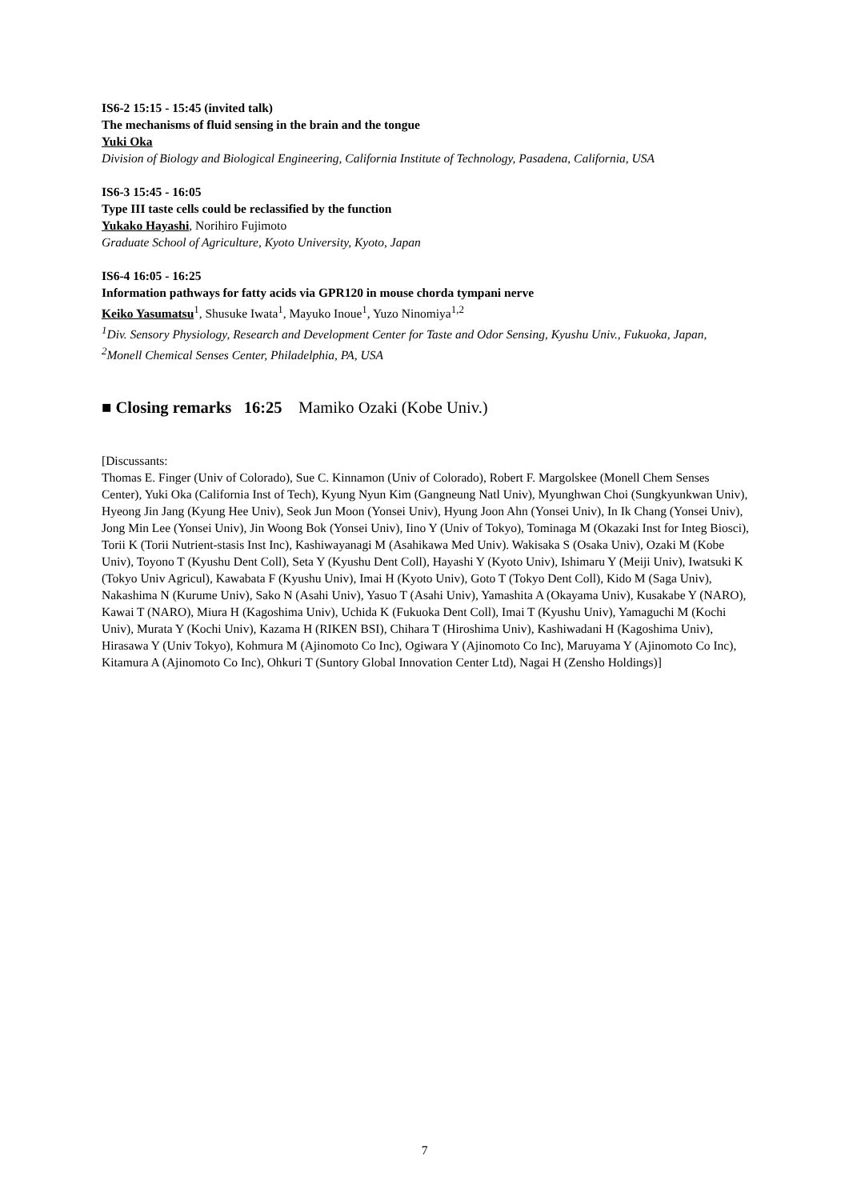IS6-2 15:15 - 15:45 (invited talk)
The mechanisms of fluid sensing in the brain and the tongue
Yuki Oka
Division of Biology and Biological Engineering, California Institute of Technology, Pasadena, California, USA
IS6-3 15:45 - 16:05
Type III taste cells could be reclassified by the function
Yukako Hayashi, Norihiro Fujimoto
Graduate School of Agriculture, Kyoto University, Kyoto, Japan
IS6-4 16:05 - 16:25
Information pathways for fatty acids via GPR120 in mouse chorda tympani nerve
Keiko Yasumatsu<sup>1</sup>, Shusuke Iwata<sup>1</sup>, Mayuko Inoue<sup>1</sup>, Yuzo Ninomiya<sup>1,2</sup>
<sup>1</sup> Div. Sensory Physiology, Research and Development Center for Taste and Odor Sensing, Kyushu Univ., Fukuoka, Japan, <sup>2</sup>Monell Chemical Senses Center, Philadelphia, PA, USA
■ Closing remarks 16:25 Mamiko Ozaki (Kobe Univ.)
[Discussants:
Thomas E. Finger (Univ of Colorado), Sue C. Kinnamon (Univ of Colorado), Robert F. Margolskee (Monell Chem Senses Center), Yuki Oka (California Inst of Tech), Kyung Nyun Kim (Gangneung Natl Univ), Myunghwan Choi (Sungkyunkwan Univ), Hyeong Jin Jang (Kyung Hee Univ), Seok Jun Moon (Yonsei Univ), Hyung Joon Ahn (Yonsei Univ), In Ik Chang (Yonsei Univ), Jong Min Lee (Yonsei Univ), Jin Woong Bok (Yonsei Univ), Iino Y (Univ of Tokyo), Tominaga M (Okazaki Inst for Integ Biosci), Torii K (Torii Nutrient-stasis Inst Inc), Kashiwayanagi M (Asahikawa Med Univ). Wakisaka S (Osaka Univ), Ozaki M (Kobe Univ), Toyono T (Kyushu Dent Coll), Seta Y (Kyushu Dent Coll), Hayashi Y (Kyoto Univ), Ishimaru Y (Meiji Univ), Iwatsuki K (Tokyo Univ Agricul), Kawabata F (Kyushu Univ), Imai H (Kyoto Univ), Goto T (Tokyo Dent Coll), Kido M (Saga Univ), Nakashima N (Kurume Univ), Sako N (Asahi Univ), Yasuo T (Asahi Univ), Yamashita A (Okayama Univ), Kusakabe Y (NARO), Kawai T (NARO), Miura H (Kagoshima Univ), Uchida K (Fukuoka Dent Coll), Imai T (Kyushu Univ), Yamaguchi M (Kochi Univ), Murata Y (Kochi Univ), Kazama H (RIKEN BSI), Chihara T (Hiroshima Univ), Kashiwadani H (Kagoshima Univ), Hirasawa Y (Univ Tokyo), Kohmura M (Ajinomoto Co Inc), Ogiwara Y (Ajinomoto Co Inc), Maruyama Y (Ajinomoto Co Inc), Kitamura A (Ajinomoto Co Inc), Ohkuri T (Suntory Global Innovation Center Ltd), Nagai H (Zensho Holdings)]
7